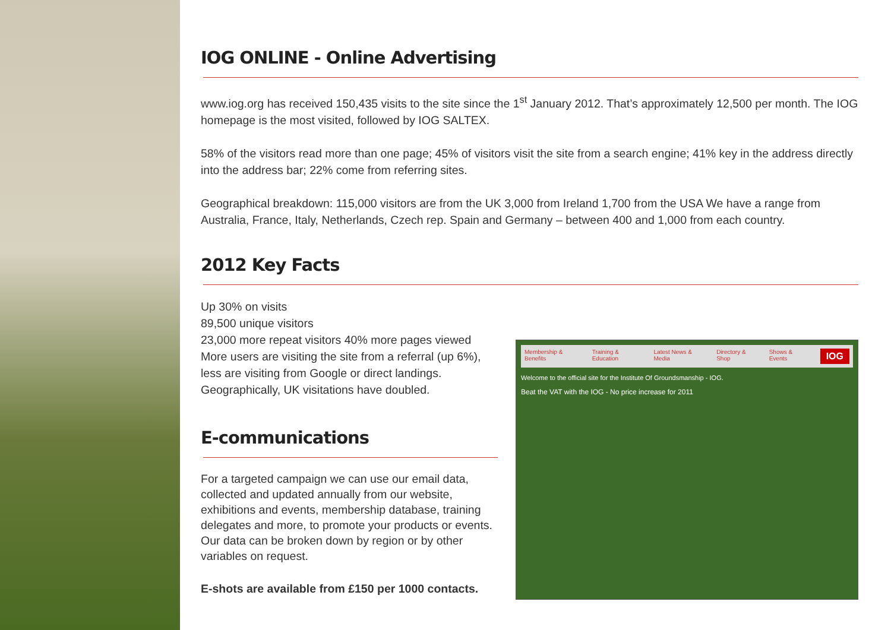IOG ONLINE - Online Advertising
www.iog.org has received 150,435 visits to the site since the 1<sup>st</sup> January 2012. That’s approximately 12,500 per month. The IOG homepage is the most visited, followed by IOG SALTEX.
58% of the visitors read more than one page; 45% of visitors visit the site from a search engine; 41% key in the address directly into the address bar; 22% come from referring sites.
Geographical breakdown: 115,000 visitors are from the UK 3,000 from Ireland 1,700 from the USA We have a range from Australia, France, Italy, Netherlands, Czech rep. Spain and Germany – between 400 and 1,000 from each country.
2012 Key Facts
Up 30% on visits
89,500 unique visitors
23,000 more repeat visitors 40% more pages viewed
More users are visiting the site from a referral (up 6%), less are visiting from Google or direct landings.
Geographically, UK visitations have doubled.
E-communications
For a targeted campaign we can use our email data, collected and updated annually from our website, exhibitions and events, membership database, training delegates and more, to promote your products or events. Our data can be broken down by region or by other variables on request.
E-shots are available from £150 per 1000 contacts.
Membership & Benefits Training & Education Latest News & Media Directory & Shop Shows & Events IOG
Welcome to the official site for the Institute Of Groundsmanship - IOG.
Beat the VAT with the IOG - No price increase for 2011